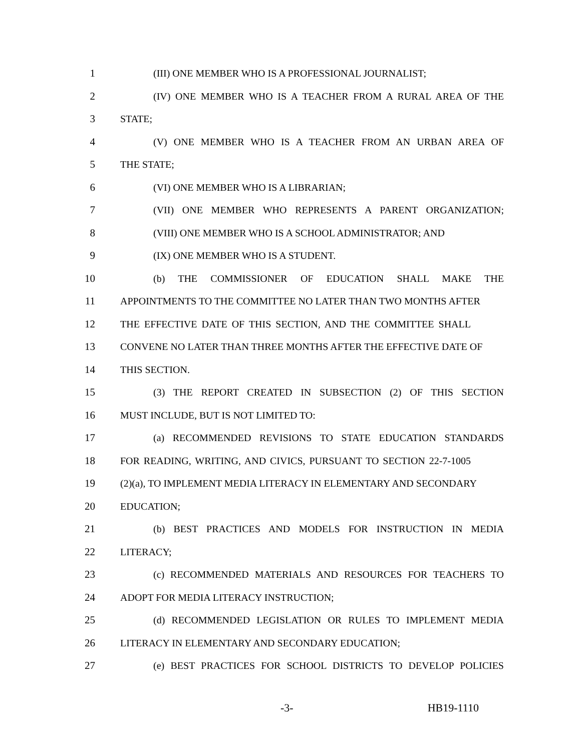1 (III) ONE MEMBER WHO IS A PROFESSIONAL JOURNALIST;
2 (IV) ONE MEMBER WHO IS A TEACHER FROM A RURAL AREA OF THE
3 STATE;
4 (V) ONE MEMBER WHO IS A TEACHER FROM AN URBAN AREA OF
5 THE STATE;
6 (VI) ONE MEMBER WHO IS A LIBRARIAN;
7 (VII) ONE MEMBER WHO REPRESENTS A PARENT ORGANIZATION;
8 (VIII) ONE MEMBER WHO IS A SCHOOL ADMINISTRATOR; AND
9 (IX) ONE MEMBER WHO IS A STUDENT.
10 (b) THE COMMISSIONER OF EDUCATION SHALL MAKE THE
11 APPOINTMENTS TO THE COMMITTEE NO LATER THAN TWO MONTHS AFTER
12 THE EFFECTIVE DATE OF THIS SECTION, AND THE COMMITTEE SHALL
13 CONVENE NO LATER THAN THREE MONTHS AFTER THE EFFECTIVE DATE OF
14 THIS SECTION.
15 (3) THE REPORT CREATED IN SUBSECTION (2) OF THIS SECTION
16 MUST INCLUDE, BUT IS NOT LIMITED TO:
17 (a) RECOMMENDED REVISIONS TO STATE EDUCATION STANDARDS
18 FOR READING, WRITING, AND CIVICS, PURSUANT TO SECTION 22-7-1005
19 (2)(a), TO IMPLEMENT MEDIA LITERACY IN ELEMENTARY AND SECONDARY
20 EDUCATION;
21 (b) BEST PRACTICES AND MODELS FOR INSTRUCTION IN MEDIA
22 LITERACY;
23 (c) RECOMMENDED MATERIALS AND RESOURCES FOR TEACHERS TO
24 ADOPT FOR MEDIA LITERACY INSTRUCTION;
25 (d) RECOMMENDED LEGISLATION OR RULES TO IMPLEMENT MEDIA
26 LITERACY IN ELEMENTARY AND SECONDARY EDUCATION;
27 (e) BEST PRACTICES FOR SCHOOL DISTRICTS TO DEVELOP POLICIES
-3- HB19-1110